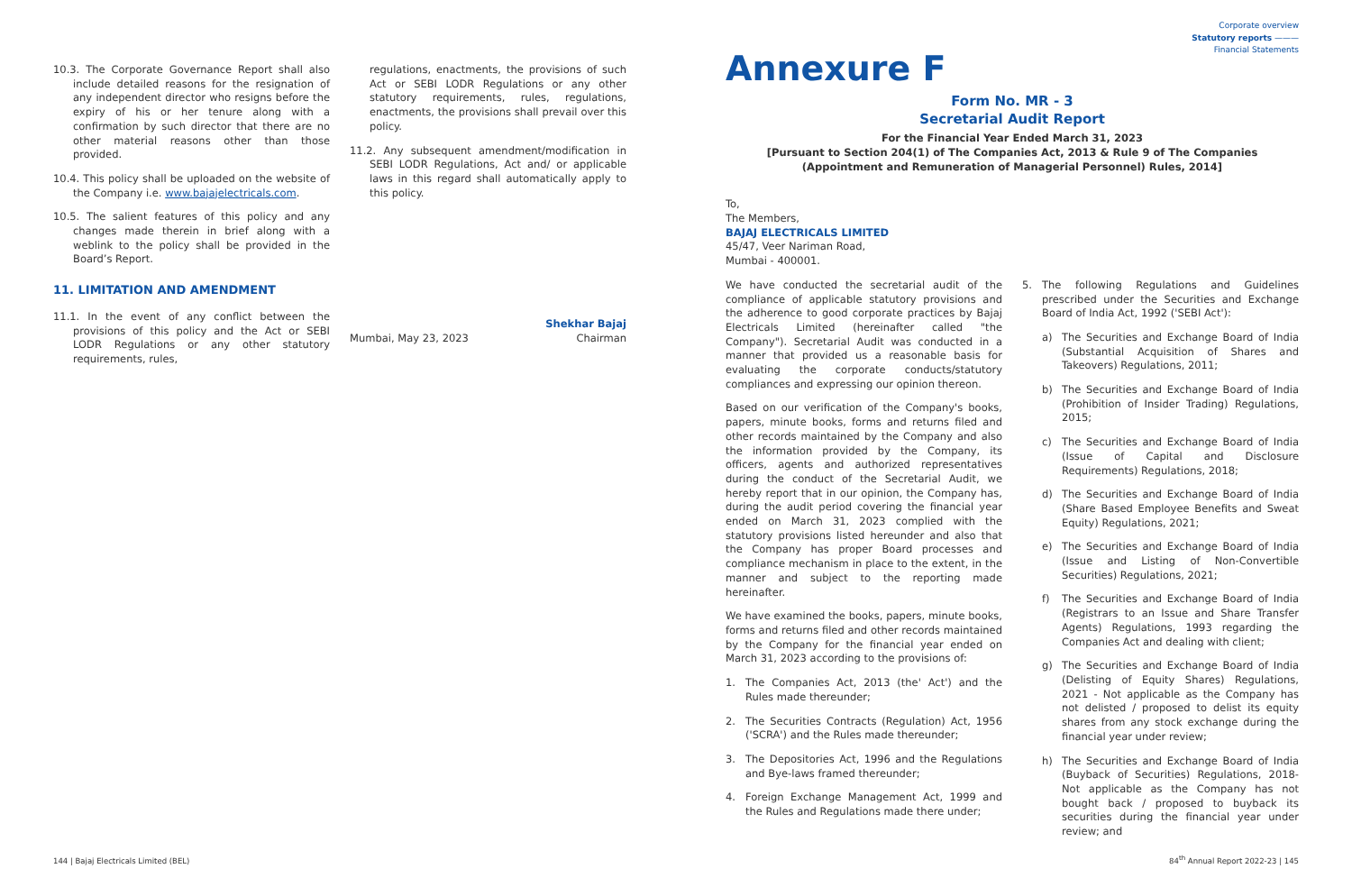10.3. The Corporate Governance Report shall also include detailed reasons for the resignation of any independent director who resigns before the expiry of his or her tenure along with a confirmation by such director that there are no other material reasons other than those provided.
10.4. This policy shall be uploaded on the website of the Company i.e. www.bajajelectricals.com.
10.5. The salient features of this policy and any changes made therein in brief along with a weblink to the policy shall be provided in the Board’s Report.
11. LIMITATION AND AMENDMENT
11.1. In the event of any conflict between the provisions of this policy and the Act or SEBI LODR Regulations or any other statutory requirements, rules,
regulations, enactments, the provisions of such Act or SEBI LODR Regulations or any other statutory requirements, rules, regulations, enactments, the provisions shall prevail over this policy.
11.2. Any subsequent amendment/modification in SEBI LODR Regulations, Act and/ or applicable laws in this regard shall automatically apply to this policy.
Mumbai, May 23, 2023
Shekhar Bajaj
Chairman
144 | Bajaj Electricals Limited (BEL)
Corporate overview
Statutory reports ———
Financial Statements
Annexure F
Form No. MR - 3
Secretarial Audit Report
For the Financial Year Ended March 31, 2023
[Pursuant to Section 204(1) of The Companies Act, 2013 & Rule 9 of The Companies
(Appointment and Remuneration of Managerial Personnel) Rules, 2014]
To,
The Members,
BAJAJ ELECTRICALS LIMITED
45/47, Veer Nariman Road,
Mumbai - 400001.
We have conducted the secretarial audit of the compliance of applicable statutory provisions and the adherence to good corporate practices by Bajaj Electricals Limited (hereinafter called "the Company"). Secretarial Audit was conducted in a manner that provided us a reasonable basis for evaluating the corporate conducts/statutory compliances and expressing our opinion thereon.
Based on our verification of the Company's books, papers, minute books, forms and returns filed and other records maintained by the Company and also the information provided by the Company, its officers, agents and authorized representatives during the conduct of the Secretarial Audit, we hereby report that in our opinion, the Company has, during the audit period covering the financial year ended on March 31, 2023 complied with the statutory provisions listed hereunder and also that the Company has proper Board processes and compliance mechanism in place to the extent, in the manner and subject to the reporting made hereinafter.
We have examined the books, papers, minute books, forms and returns filed and other records maintained by the Company for the financial year ended on March 31, 2023 according to the provisions of:
1. The Companies Act, 2013 (the' Act') and the Rules made thereunder;
2. The Securities Contracts (Regulation) Act, 1956 ('SCRA') and the Rules made thereunder;
3. The Depositories Act, 1996 and the Regulations and Bye-laws framed thereunder;
4. Foreign Exchange Management Act, 1999 and the Rules and Regulations made there under;
5. The following Regulations and Guidelines prescribed under the Securities and Exchange Board of India Act, 1992 ('SEBI Act'):
a) The Securities and Exchange Board of India (Substantial Acquisition of Shares and Takeovers) Regulations, 2011;
b) The Securities and Exchange Board of India (Prohibition of Insider Trading) Regulations, 2015;
c) The Securities and Exchange Board of India (Issue of Capital and Disclosure Requirements) Regulations, 2018;
d) The Securities and Exchange Board of India (Share Based Employee Benefits and Sweat Equity) Regulations, 2021;
e) The Securities and Exchange Board of India (Issue and Listing of Non-Convertible Securities) Regulations, 2021;
f) The Securities and Exchange Board of India (Registrars to an Issue and Share Transfer Agents) Regulations, 1993 regarding the Companies Act and dealing with client;
g) The Securities and Exchange Board of India (Delisting of Equity Shares) Regulations, 2021 - Not applicable as the Company has not delisted / proposed to delist its equity shares from any stock exchange during the financial year under review;
h) The Securities and Exchange Board of India (Buyback of Securities) Regulations, 2018- Not applicable as the Company has not bought back / proposed to buyback its securities during the financial year under review; and
84<sup>th</sup> Annual Report 2022-23 | 145